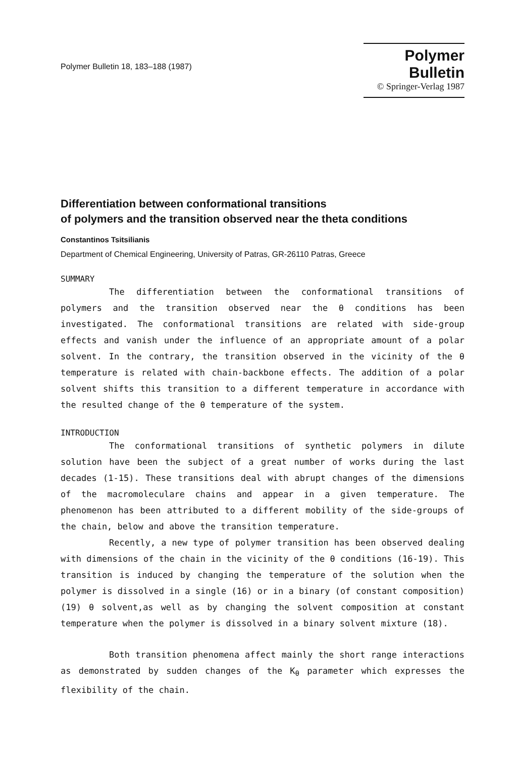Polymer Bulletin 18, 183–188 (1987)
Polymer Bulletin
© Springer-Verlag 1987
Differentiation between conformational transitions
of polymers and the transition observed near the theta conditions
Constantinos Tsitsilianis
Department of Chemical Engineering, University of Patras, GR-26110 Patras, Greece
SUMMARY
The differentiation between the conformational transitions of polymers and the transition observed near the θ conditions has been investigated. The conformational transitions are related with side-group effects and vanish under the influence of an appropriate amount of a polar solvent. In the contrary, the transition observed in the vicinity of the θ temperature is related with chain-backbone effects. The addition of a polar solvent shifts this transition to a different temperature in accordance with the resulted change of the θ temperature of the system.
INTRODUCTION
The conformational transitions of synthetic polymers in dilute solution have been the subject of a great number of works during the last decades (1-15). These transitions deal with abrupt changes of the dimensions of the macromoleculare chains and appear in a given temperature. The phenomenon has been attributed to a different mobility of the side-groups of the chain, below and above the transition temperature.
Recently, a new type of polymer transition has been observed dealing with dimensions of the chain in the vicinity of the θ conditions (16-19). This transition is induced by changing the temperature of the solution when the polymer is dissolved in a single (16) or in a binary (of constant composition) (19) θ solvent,as well as by changing the solvent composition at constant temperature when the polymer is dissolved in a binary solvent mixture (18).
Both transition phenomena affect mainly the short range interactions as demonstrated by sudden changes of the K<sub>θ</sub> parameter which expresses the flexibility of the chain.